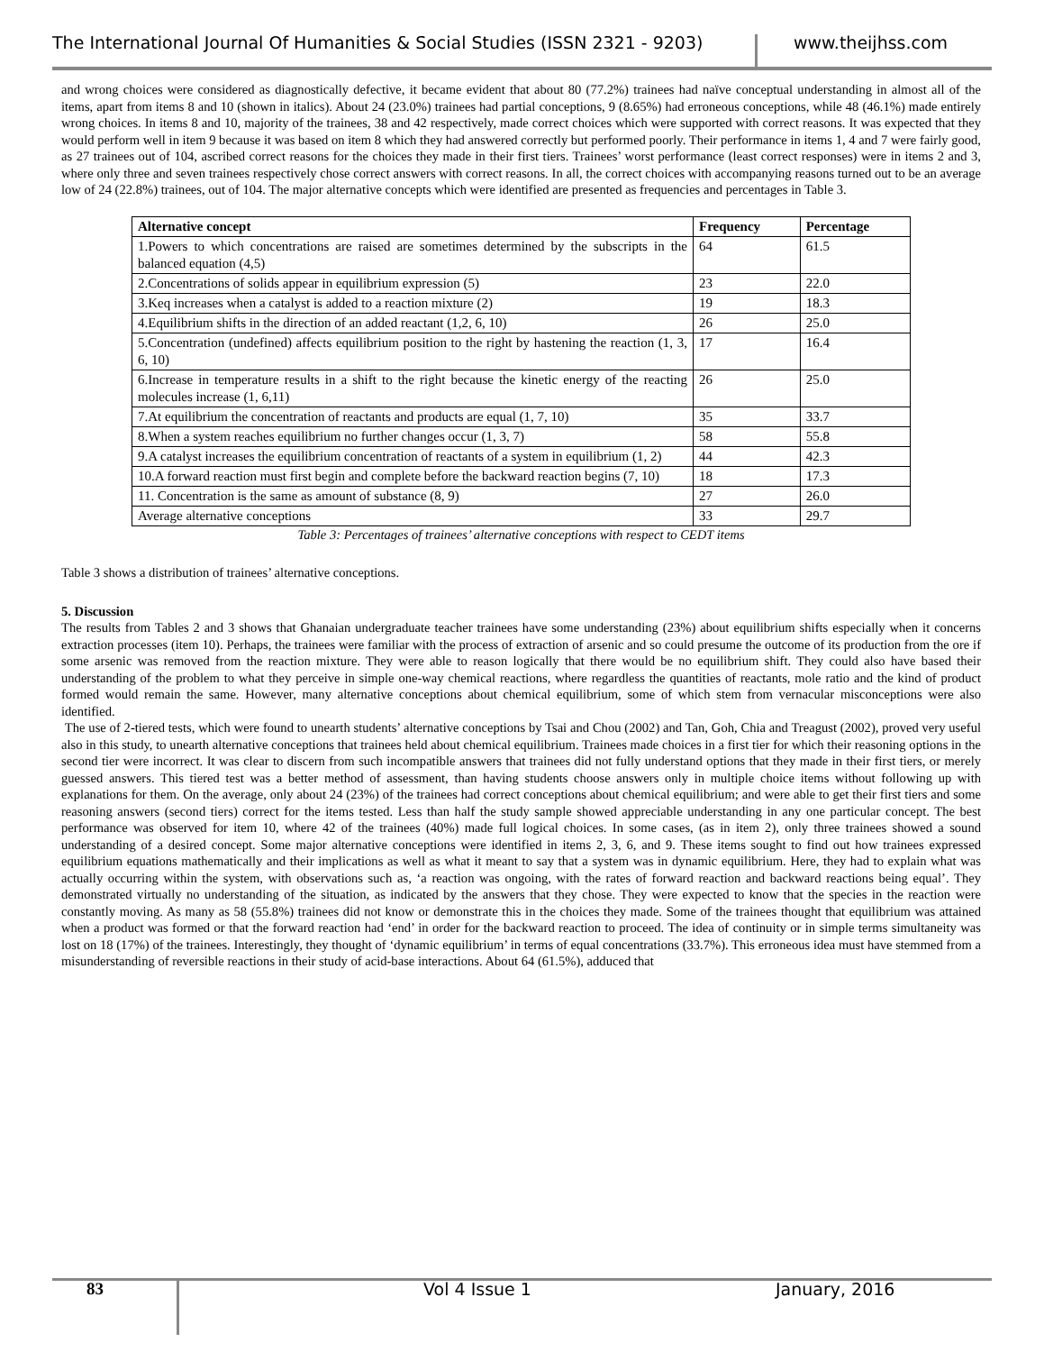The International Journal Of Humanities & Social Studies (ISSN 2321 - 9203)
www.theijhss.com
and wrong choices were considered as diagnostically defective, it became evident that about 80 (77.2%) trainees had naïve conceptual understanding in almost all of the items, apart from items 8 and 10 (shown in italics). About 24 (23.0%) trainees had partial conceptions, 9 (8.65%) had erroneous conceptions, while 48 (46.1%) made entirely wrong choices. In items 8 and 10, majority of the trainees, 38 and 42 respectively, made correct choices which were supported with correct reasons. It was expected that they would perform well in item 9 because it was based on item 8 which they had answered correctly but performed poorly. Their performance in items 1, 4 and 7 were fairly good, as 27 trainees out of 104, ascribed correct reasons for the choices they made in their first tiers. Trainees’ worst performance (least correct responses) were in items 2 and 3, where only three and seven trainees respectively chose correct answers with correct reasons. In all, the correct choices with accompanying reasons turned out to be an average low of 24 (22.8%) trainees, out of 104. The major alternative concepts which were identified are presented as frequencies and percentages in Table 3.
| Alternative concept | Frequency | Percentage |
| --- | --- | --- |
| 1.Powers to which concentrations are raised are sometimes determined by the subscripts in the balanced equation (4,5) | 64 | 61.5 |
| 2.Concentrations of solids appear in equilibrium expression (5) | 23 | 22.0 |
| 3.Keq increases when a catalyst is added to a reaction mixture (2) | 19 | 18.3 |
| 4.Equilibrium shifts in the direction of an added reactant (1,2, 6, 10) | 26 | 25.0 |
| 5.Concentration (undefined) affects equilibrium position to the right by hastening the reaction (1, 3, 6, 10) | 17 | 16.4 |
| 6.Increase in temperature results in a shift to the right because the kinetic energy of the reacting molecules increase (1, 6,11) | 26 | 25.0 |
| 7.At equilibrium the concentration of reactants and products are equal (1, 7, 10) | 35 | 33.7 |
| 8.When a system reaches equilibrium no further changes occur (1, 3, 7) | 58 | 55.8 |
| 9.A catalyst increases the equilibrium concentration of reactants of a system in equilibrium (1, 2) | 44 | 42.3 |
| 10.A forward reaction must first begin and complete before the backward reaction begins (7, 10) | 18 | 17.3 |
| 11. Concentration is the same as amount of substance (8, 9) | 27 | 26.0 |
| Average alternative conceptions | 33 | 29.7 |
Table 3: Percentages of trainees’ alternative conceptions with respect to CEDT items
Table 3 shows a distribution of trainees’ alternative conceptions.
5. Discussion
The results from Tables 2 and 3 shows that Ghanaian undergraduate teacher trainees have some understanding (23%) about equilibrium shifts especially when it concerns extraction processes (item 10). Perhaps, the trainees were familiar with the process of extraction of arsenic and so could presume the outcome of its production from the ore if some arsenic was removed from the reaction mixture. They were able to reason logically that there would be no equilibrium shift. They could also have based their understanding of the problem to what they perceive in simple one-way chemical reactions, where regardless the quantities of reactants, mole ratio and the kind of product formed would remain the same. However, many alternative conceptions about chemical equilibrium, some of which stem from vernacular misconceptions were also identified.
The use of 2-tiered tests, which were found to unearth students’ alternative conceptions by Tsai and Chou (2002) and Tan, Goh, Chia and Treagust (2002), proved very useful also in this study, to unearth alternative conceptions that trainees held about chemical equilibrium. Trainees made choices in a first tier for which their reasoning options in the second tier were incorrect. It was clear to discern from such incompatible answers that trainees did not fully understand options that they made in their first tiers, or merely guessed answers. This tiered test was a better method of assessment, than having students choose answers only in multiple choice items without following up with explanations for them. On the average, only about 24 (23%) of the trainees had correct conceptions about chemical equilibrium; and were able to get their first tiers and some reasoning answers (second tiers) correct for the items tested. Less than half the study sample showed appreciable understanding in any one particular concept. The best performance was observed for item 10, where 42 of the trainees (40%) made full logical choices. In some cases, (as in item 2), only three trainees showed a sound understanding of a desired concept. Some major alternative conceptions were identified in items 2, 3, 6, and 9. These items sought to find out how trainees expressed equilibrium equations mathematically and their implications as well as what it meant to say that a system was in dynamic equilibrium. Here, they had to explain what was actually occurring within the system, with observations such as, ‘a reaction was ongoing, with the rates of forward reaction and backward reactions being equal’. They demonstrated virtually no understanding of the situation, as indicated by the answers that they chose. They were expected to know that the species in the reaction were constantly moving. As many as 58 (55.8%) trainees did not know or demonstrate this in the choices they made. Some of the trainees thought that equilibrium was attained when a product was formed or that the forward reaction had ‘end’ in order for the backward reaction to proceed. The idea of continuity or in simple terms simultaneity was lost on 18 (17%) of the trainees. Interestingly, they thought of ‘dynamic equilibrium’ in terms of equal concentrations (33.7%). This erroneous idea must have stemmed from a misunderstanding of reversible reactions in their study of acid-base interactions. About 64 (61.5%), adduced that
83
Vol 4 Issue 1 January, 2016